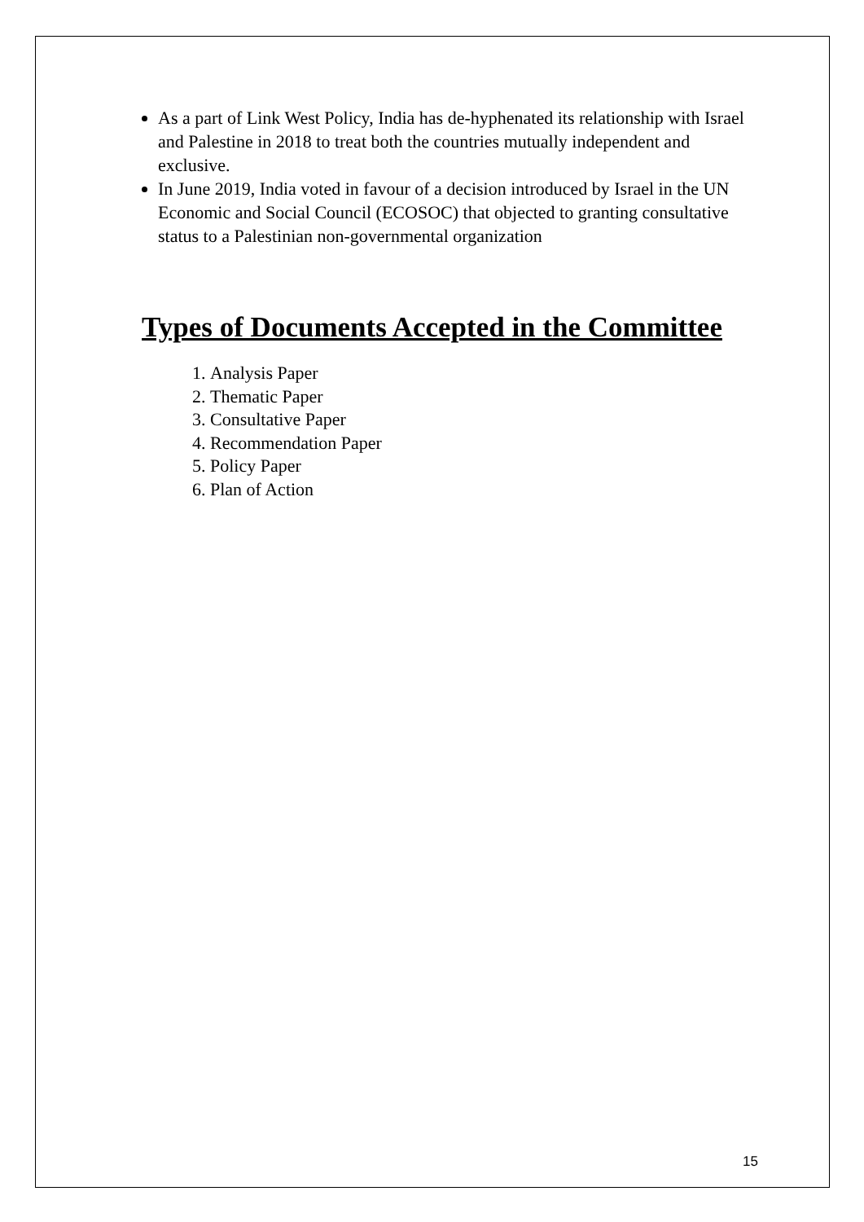As a part of Link West Policy, India has de-hyphenated its relationship with Israel and Palestine in 2018 to treat both the countries mutually independent and exclusive.
In June 2019, India voted in favour of a decision introduced by Israel in the UN Economic and Social Council (ECOSOC) that objected to granting consultative status to a Palestinian non-governmental organization
Types of Documents Accepted in the Committee
1. Analysis Paper
2. Thematic Paper
3. Consultative Paper
4. Recommendation Paper
5. Policy Paper
6. Plan of Action
15